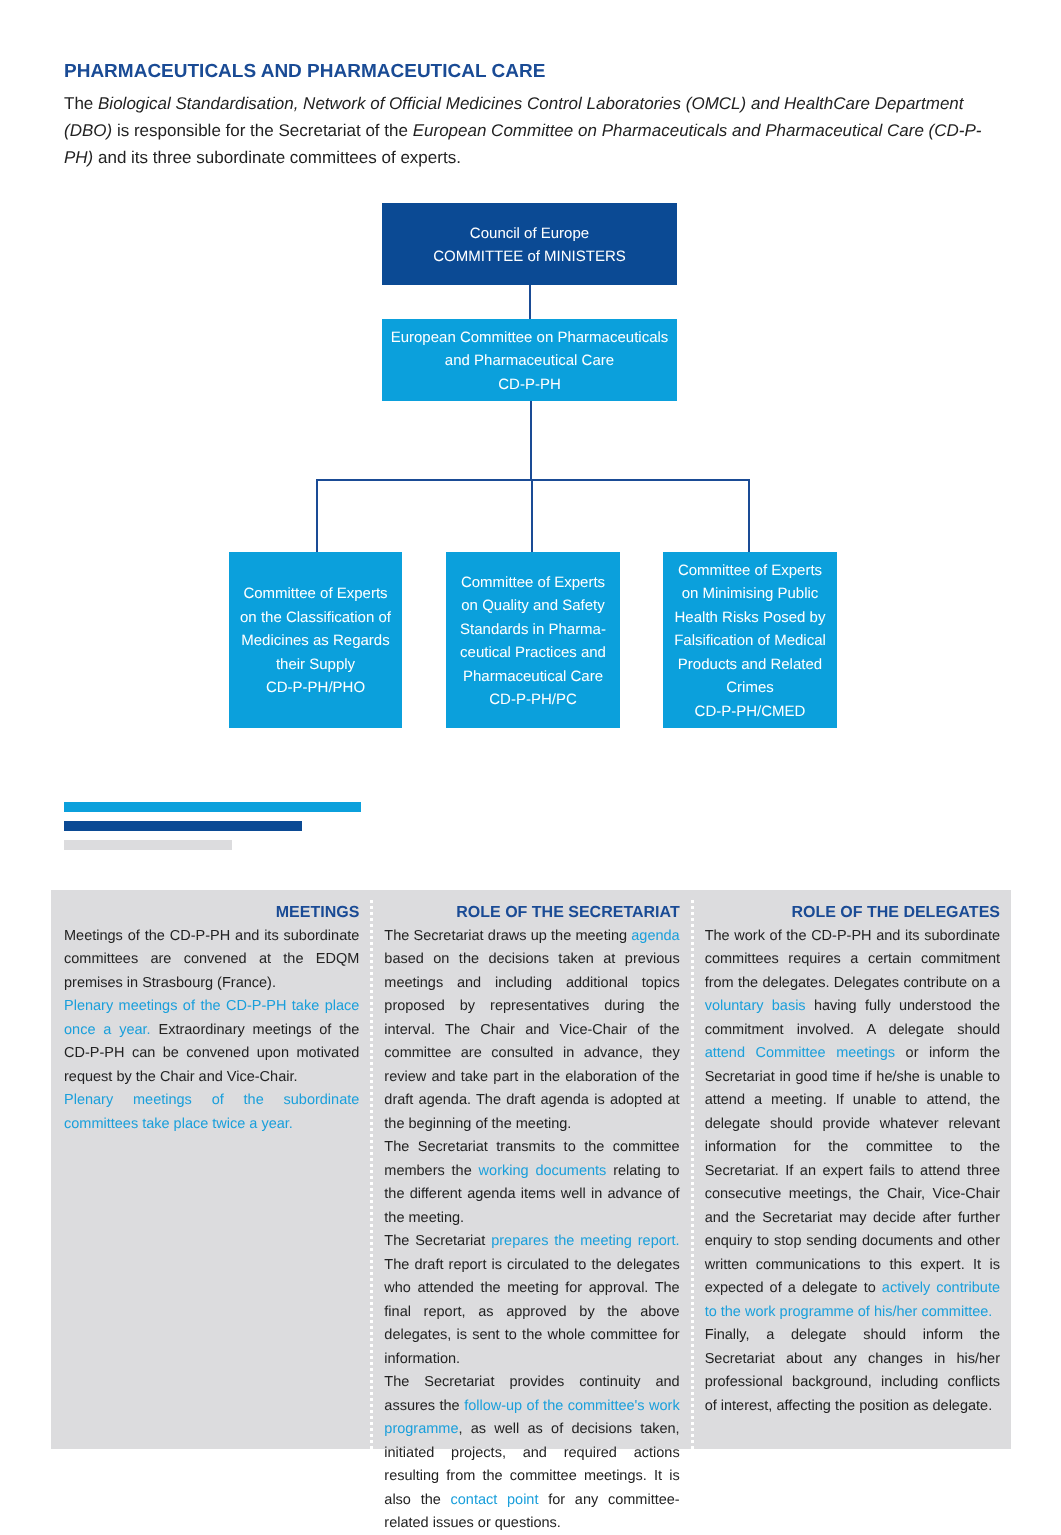PHARMACEUTICALS AND PHARMACEUTICAL CARE
The Biological Standardisation, Network of Official Medicines Control Laboratories (OMCL) and HealthCare Department (DBO) is responsible for the Secretariat of the European Committee on Pharmaceuticals and Pharmaceutical Care (CD-P-PH) and its three subordinate committees of experts.
Council of Europe
COMMITTEE of MINISTERS
European Committee on Pharmaceuticals
and Pharmaceutical Care
CD-P-PH
Committee of Experts
on the Classification of
Medicines as Regards
their Supply
CD-P-PH/PHO
Committee of Experts
on Quality and Safety
Standards in Pharma-
ceutical Practices and
Pharmaceutical Care
CD-P-PH/PC
Committee of Experts
on Minimising Public
Health Risks Posed by
Falsification of Medical
Products and Related
Crimes
CD-P-PH/CMED
MEETINGS
Meetings of the CD-P-PH and its subordinate committees are convened at the EDQM premises in Strasbourg (France).
Plenary meetings of the CD-P-PH take place once a year. Extraordinary meetings of the CD-P-PH can be convened upon motivated request by the Chair and Vice-Chair.
Plenary meetings of the subordinate committees take place twice a year.
ROLE OF THE SECRETARIAT
The Secretariat draws up the meeting agenda based on the decisions taken at previous meetings and including additional topics proposed by representatives during the interval. The Chair and Vice-Chair of the committee are consulted in advance, they review and take part in the elaboration of the draft agenda. The draft agenda is adopted at the beginning of the meeting.
The Secretariat transmits to the committee members the working documents relating to the different agenda items well in advance of the meeting.
The Secretariat prepares the meeting report. The draft report is circulated to the delegates who attended the meeting for approval. The final report, as approved by the above delegates, is sent to the whole committee for information.
The Secretariat provides continuity and assures the follow-up of the committee's work programme, as well as of decisions taken, initiated projects, and required actions resulting from the committee meetings. It is also the contact point for any committee-related issues or questions.
ROLE OF THE DELEGATES
The work of the CD-P-PH and its subordinate committees requires a certain commitment from the delegates. Delegates contribute on a voluntary basis having fully understood the commitment involved. A delegate should attend Committee meetings or inform the Secretariat in good time if he/she is unable to attend a meeting. If unable to attend, the delegate should provide whatever relevant information for the committee to the Secretariat. If an expert fails to attend three consecutive meetings, the Chair, Vice-Chair and the Secretariat may decide after further enquiry to stop sending documents and other written communications to this expert. It is expected of a delegate to actively contribute to the work programme of his/her committee.
Finally, a delegate should inform the Secretariat about any changes in his/her professional background, including conflicts of interest, affecting the position as delegate.